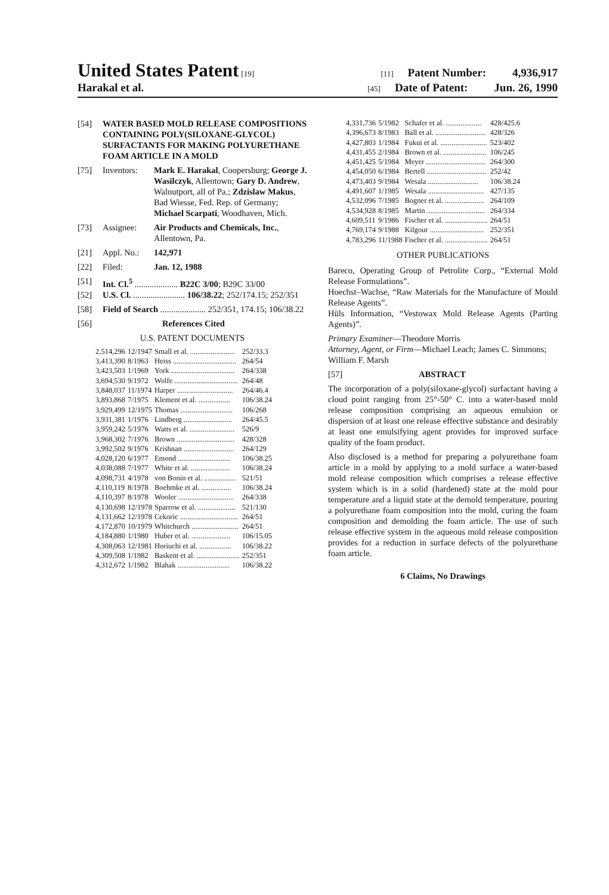United States Patent [19] [11] Patent Number: 4,936,917
Harakal et al. [45] Date of Patent: Jun. 26, 1990
[54] WATER BASED MOLD RELEASE COMPOSITIONS CONTAINING POLY(SILOXANE-GLYCOL) SURFACTANTS FOR MAKING POLYURETHANE FOAM ARTICLE IN A MOLD
[75] Inventors: Mark E. Harakal, Coopersburg; George J. Wasilczyk, Allentown; Gary D. Andrew, Walnutport, all of Pa.; Zdzislaw Makus, Bad Wiesse, Fed. Rep. of Germany; Michael Scarpati, Woodhaven, Mich.
[73] Assignee: Air Products and Chemicals, Inc., Allentown, Pa.
[21] Appl. No.: 142,971
[22] Filed: Jan. 12, 1988
[51] Int. Cl.<sup>5</sup> .................... B22C 3/00; B29C 33/00
[52] U.S. Cl. ........................ 106/38.22; 252/174.15; 252/351
[58] Field of Search ..................... 252/351, 174.15; 106/38.22
[56] References Cited
U.S. PATENT DOCUMENTS
| 2,514,296 | 12/1947 | Small et al. ........................ | 252/33.3 |
| 3,413,390 | 8/1963 | Heiss .................................. | 264/54 |
| 3,423,503 | 1/1969 | York .................................. | 264/338 |
| 3,694,530 | 9/1972 | Wolfe .................................. | 264/48 |
| 3,848,037 | 11/1974 | Harper .............................. | 264/46.4 |
| 3,893,868 | 7/1975 | Klement et al. ................. | 106/38.24 |
| 3,929,499 | 12/1975 | Thomas ............................ | 106/268 |
| 3,931,381 | 1/1976 | Lindberg .......................... | 264/45.5 |
| 3,959,242 | 5/1976 | Watts et al. ........................ | 526/9 |
| 3,968,302 | 7/1976 | Brown ............................... | 428/328 |
| 3,992,502 | 9/1976 | Krishnan ........................... | 264/129 |
| 4,028,120 | 6/1977 | Emond ............................ | 106/38.25 |
| 4,038,088 | 7/1977 | White et al. ..................... | 106/38.24 |
| 4,098,731 | 4/1978 | von Bonin et al. ................. | 521/51 |
| 4,110,119 | 8/1978 | Boehmke et al. ................ | 106/38.24 |
| 4,110,397 | 8/1978 | Wooler .............................. | 264/338 |
| 4,130,698 | 12/1978 | Sparrow et al. .................... | 521/130 |
| 4,131,662 | 12/1978 | Cekoric ............................... | 264/51 |
| 4,172,870 | 10/1979 | Whitchurch ......................... | 264/51 |
| 4,184,880 | 1/1980 | Huber et al. ..................... | 106/15.05 |
| 4,308,063 | 12/1981 | Horiuchi et al. ................. | 106/38.22 |
| 4,309,508 | 1/1982 | Baskent et al. ....................... | 252/351 |
| 4,312,672 | 1/1982 | Blahak ............................ | 106/38.22 |
| 4,331,736 | 5/1982 | Schafer et al. ................... | 428/425.6 |
| 4,396,673 | 8/1983 | Ball et al. ........................... | 428/326 |
| 4,427,803 | 1/1984 | Fukui et al. ......................... | 523/402 |
| 4,431,455 | 2/1984 | Brown et al. ....................... | 106/245 |
| 4,451,425 | 5/1984 | Meyer ................................ | 264/300 |
| 4,454,050 | 6/1984 | Bertell ................................ | 252/42 |
| 4,473,403 | 9/1984 | Wesala ........................... | 106/38.24 |
| 4,491,607 | 1/1985 | Wesala .............................. | 427/135 |
| 4,532,096 | 7/1985 | Bogner et al. ..................... | 264/109 |
| 4,534,928 | 8/1985 | Martin ............................... | 264/334 |
| 4,609,511 | 9/1986 | Fischer et al. ....................... | 264/51 |
| 4,769,174 | 9/1988 | Kilgour ............................. | 252/351 |
| 4,783,296 | 11/1988 | Fischer et al. ....................... | 264/51 |
OTHER PUBLICATIONS
Bareco, Operating Group of Petrolite Corp., “External Mold Release Formulations”.
Hoechst–Wachse, “Raw Materials for the Manufacture of Mould Release Agents”.
Hüls Information, “Vestowax Mold Release Agents (Parting Agents)”.
Primary Examiner—Theodore Morris
Attorney, Agent, or Firm—Michael Leach; James C. Simmons; William F. Marsh
[57] ABSTRACT
The incorporation of a poly(siloxane-glycol) surfactant having a cloud point ranging from 25°-50° C. into a water-based mold release composition comprising an aqueous emulsion or dispersion of at least one release effective substance and desirably at least one emulsifying agent provides for improved surface quality of the foam product.
Also disclosed is a method for preparing a polyurethane foam article in a mold by applying to a mold surface a water-based mold release composition which comprises a release effective system which is in a solid (hardened) state at the mold pour temperature and a liquid state at the demold temperature, pouring a polyurethane foam composition into the mold, curing the foam composition and demolding the foam article. The use of such release effective system in the aqueous mold release composition provides for a reduction in surface defects of the polyurethane foam article.
6 Claims, No Drawings